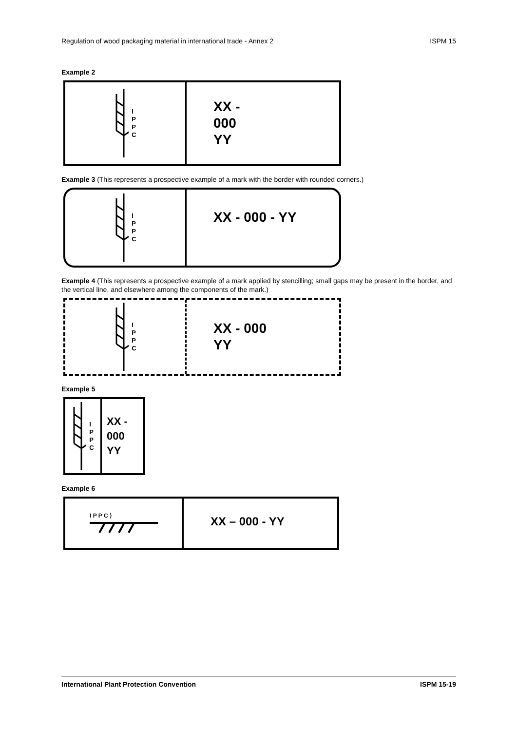Regulation of wood packaging material in international trade - Annex 2 ISPM 15
Example 2
I
P
P
C
XX -
000
YY
Example 3 (This represents a prospective example of a mark with the border with rounded corners.)
I
P
P
C
XX - 000 - YY
Example 4 (This represents a prospective example of a mark applied by stencilling; small gaps may be present in the border, and the vertical line, and elsewhere among the components of the mark.)
I
P
P
C
XX - 000
YY
Example 5
I
P
P
C
XX -
000
YY
Example 6
I P P C ⟩
XX – 000 - YY
International Plant Protection Convention ISPM 15-19